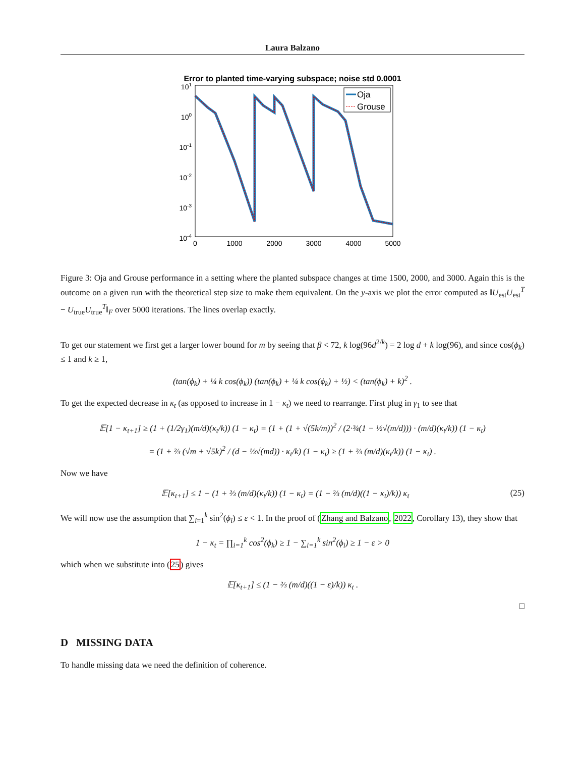Laura Balzano
Error to planted time-varying subspace; noise std 0.0001
101
100
10-1
10-2
10-3
10-4
0
1000
2000
3000
4000
5000
Oja
Grouse
Figure 3: Oja and Grouse performance in a setting where the planted subspace changes at time 1500, 2000, and 3000. Again this is the outcome on a given run with the theoretical step size to make them equivalent. On the y-axis we plot the error computed as ‖U<sub>est</sub>U<sub>est</sub><sup>T</sup> − U<sub>true</sub>U<sub>true</sub><sup>T</sup>‖<sub>F</sub> over 5000 iterations. The lines overlap exactly.
To get our statement we first get a larger lower bound for m by seeing that β < 72, k log(96d<sup>2/k</sup>) = 2 log d + k log(96), and since cos(ϕ<sub>k</sub>) ≤ 1 and k ≥ 1,
(tan(ϕ<sub>k</sub>) + ¼ k cos(ϕ<sub>k</sub>)) (tan(ϕ<sub>k</sub>) + ¼ k cos(ϕ<sub>k</sub>) + ½) < (tan(ϕ<sub>k</sub>) + k)<sup>2</sup> .
To get the expected decrease in κ<sub>t</sub> (as opposed to increase in 1 − κ<sub>t</sub>) we need to rearrange. First plug in γ<sub>1</sub> to see that
𝔼[1 − κ<sub>t+1</sub>] ≥ (1 + (1/2γ<sub>1</sub>)(m/d)(κ<sub>t</sub>/k)) (1 − κ<sub>t</sub>) = (1 + (1 + √(5k/m))<sup>2</sup> / (2·¾(1 − ½√(m/d))) · (m/d)(κ<sub>t</sub>/k)) (1 − κ<sub>t</sub>)
= (1 + ⅔ (√m + √5k)<sup>2</sup> / (d − ⅓√(md)) · κ<sub>t</sub>/k) (1 − κ<sub>t</sub>) ≥ (1 + ⅔ (m/d)(κ<sub>t</sub>/k)) (1 − κ<sub>t</sub>) .
Now we have
𝔼[κ<sub>t+1</sub>] ≤ 1 − (1 + ⅔ (m/d)(κ<sub>t</sub>/k)) (1 − κ<sub>t</sub>) = (1 − ⅔ (m/d)((1 − κ<sub>t</sub>)/k)) κ<sub>t</sub> (25)
We will now use the assumption that ∑<sub>i=1</sub><sup>k</sup> sin<sup>2</sup>(ϕ<sub>i</sub>) ≤ ε < 1. In the proof of (Zhang and Balzano, 2022, Corollary 13), they show that
1 − κ<sub>t</sub> = ∏<sub>i=1</sub><sup>k</sup> cos<sup>2</sup>(ϕ<sub>k</sub>) ≥ 1 − ∑<sub>i=1</sub><sup>k</sup> sin<sup>2</sup>(ϕ<sub>i</sub>) ≥ 1 − ε > 0
which when we substitute into (25) gives
𝔼[κ<sub>t+1</sub>] ≤ (1 − ⅔ (m/d)((1 − ε)/k)) κ<sub>t</sub> .
□
D MISSING DATA
To handle missing data we need the definition of coherence.